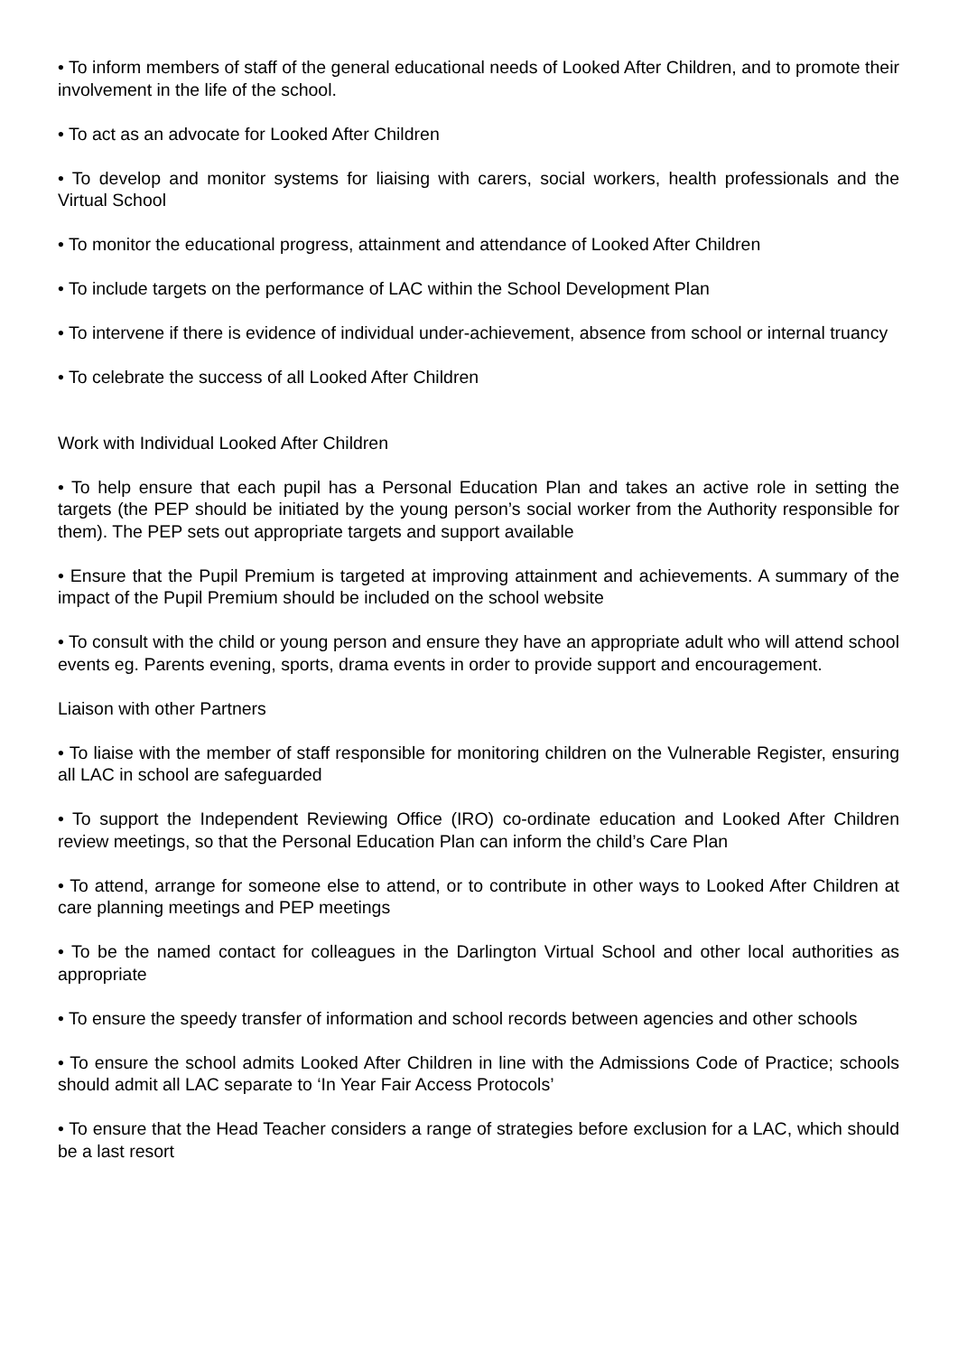• To inform members of staff of the general educational needs of Looked After Children, and to promote their involvement in the life of the school.
• To act as an advocate for Looked After Children
• To develop and monitor systems for liaising with carers, social workers, health professionals and the Virtual School
• To monitor the educational progress, attainment and attendance of Looked After Children
• To include targets on the performance of LAC within the School Development Plan
• To intervene if there is evidence of individual under-achievement, absence from school or internal truancy
• To celebrate the success of all Looked After Children
Work with Individual Looked After Children
• To help ensure that each pupil has a Personal Education Plan and takes an active role in setting the targets (the PEP should be initiated by the young person’s social worker from the Authority responsible for them). The PEP sets out appropriate targets and support available
• Ensure that the Pupil Premium is targeted at improving attainment and achievements. A summary of the impact of the Pupil Premium should be included on the school website
• To consult with the child or young person and ensure they have an appropriate adult who will attend school events eg. Parents evening, sports, drama events in order to provide support and encouragement.
Liaison with other Partners
• To liaise with the member of staff responsible for monitoring children on the Vulnerable Register, ensuring all LAC in school are safeguarded
• To support the Independent Reviewing Office (IRO) co-ordinate education and Looked After Children review meetings, so that the Personal Education Plan can inform the child’s Care Plan
• To attend, arrange for someone else to attend, or to contribute in other ways to Looked After Children at care planning meetings and PEP meetings
• To be the named contact for colleagues in the Darlington Virtual School and other local authorities as appropriate
• To ensure the speedy transfer of information and school records between agencies and other schools
• To ensure the school admits Looked After Children in line with the Admissions Code of Practice; schools should admit all LAC separate to ‘In Year Fair Access Protocols’
• To ensure that the Head Teacher considers a range of strategies before exclusion for a LAC, which should be a last resort